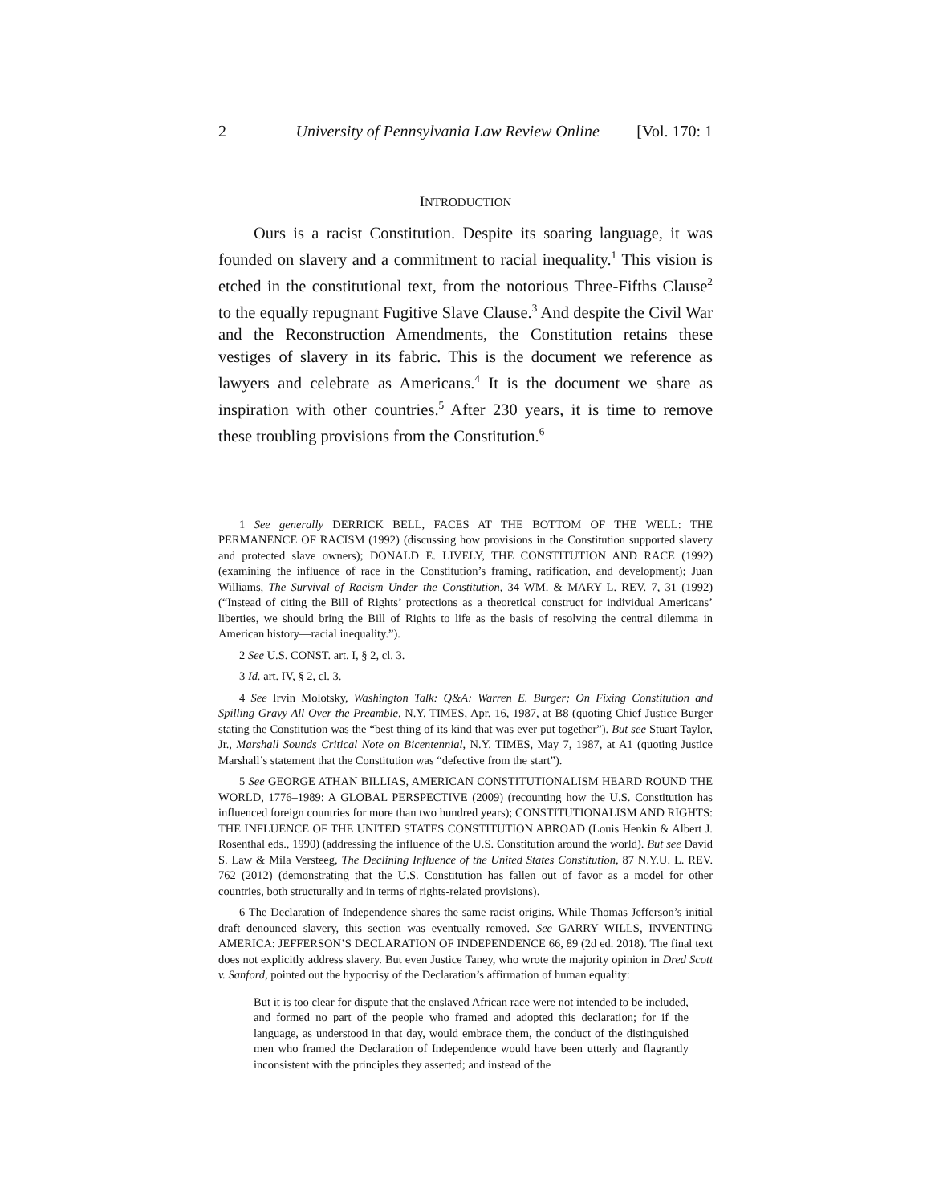2 University of Pennsylvania Law Review Online [Vol. 170: 1
INTRODUCTION
Ours is a racist Constitution. Despite its soaring language, it was founded on slavery and a commitment to racial inequality.<sup>1</sup> This vision is etched in the constitutional text, from the notorious Three-Fifths Clause<sup>2</sup> to the equally repugnant Fugitive Slave Clause.<sup>3</sup> And despite the Civil War and the Reconstruction Amendments, the Constitution retains these vestiges of slavery in its fabric. This is the document we reference as lawyers and celebrate as Americans.<sup>4</sup> It is the document we share as inspiration with other countries.<sup>5</sup> After 230 years, it is time to remove these troubling provisions from the Constitution.<sup>6</sup>
1 See generally DERRICK BELL, FACES AT THE BOTTOM OF THE WELL: THE PERMANENCE OF RACISM (1992) (discussing how provisions in the Constitution supported slavery and protected slave owners); DONALD E. LIVELY, THE CONSTITUTION AND RACE (1992) (examining the influence of race in the Constitution’s framing, ratification, and development); Juan Williams, The Survival of Racism Under the Constitution, 34 WM. & MARY L. REV. 7, 31 (1992) (“Instead of citing the Bill of Rights’ protections as a theoretical construct for individual Americans’ liberties, we should bring the Bill of Rights to life as the basis of resolving the central dilemma in American history—racial inequality.”).
2 See U.S. CONST. art. I, § 2, cl. 3.
3 Id. art. IV, § 2, cl. 3.
4 See Irvin Molotsky, Washington Talk: Q&A: Warren E. Burger; On Fixing Constitution and Spilling Gravy All Over the Preamble, N.Y. TIMES, Apr. 16, 1987, at B8 (quoting Chief Justice Burger stating the Constitution was the “best thing of its kind that was ever put together”). But see Stuart Taylor, Jr., Marshall Sounds Critical Note on Bicentennial, N.Y. TIMES, May 7, 1987, at A1 (quoting Justice Marshall’s statement that the Constitution was “defective from the start”).
5 See GEORGE ATHAN BILLIAS, AMERICAN CONSTITUTIONALISM HEARD ROUND THE WORLD, 1776–1989: A GLOBAL PERSPECTIVE (2009) (recounting how the U.S. Constitution has influenced foreign countries for more than two hundred years); CONSTITUTIONALISM AND RIGHTS: THE INFLUENCE OF THE UNITED STATES CONSTITUTION ABROAD (Louis Henkin & Albert J. Rosenthal eds., 1990) (addressing the influence of the U.S. Constitution around the world). But see David S. Law & Mila Versteeg, The Declining Influence of the United States Constitution, 87 N.Y.U. L. REV. 762 (2012) (demonstrating that the U.S. Constitution has fallen out of favor as a model for other countries, both structurally and in terms of rights-related provisions).
6 The Declaration of Independence shares the same racist origins. While Thomas Jefferson’s initial draft denounced slavery, this section was eventually removed. See GARRY WILLS, INVENTING AMERICA: JEFFERSON’S DECLARATION OF INDEPENDENCE 66, 89 (2d ed. 2018). The final text does not explicitly address slavery. But even Justice Taney, who wrote the majority opinion in Dred Scott v. Sanford, pointed out the hypocrisy of the Declaration’s affirmation of human equality:
But it is too clear for dispute that the enslaved African race were not intended to be included, and formed no part of the people who framed and adopted this declaration; for if the language, as understood in that day, would embrace them, the conduct of the distinguished men who framed the Declaration of Independence would have been utterly and flagrantly inconsistent with the principles they asserted; and instead of the